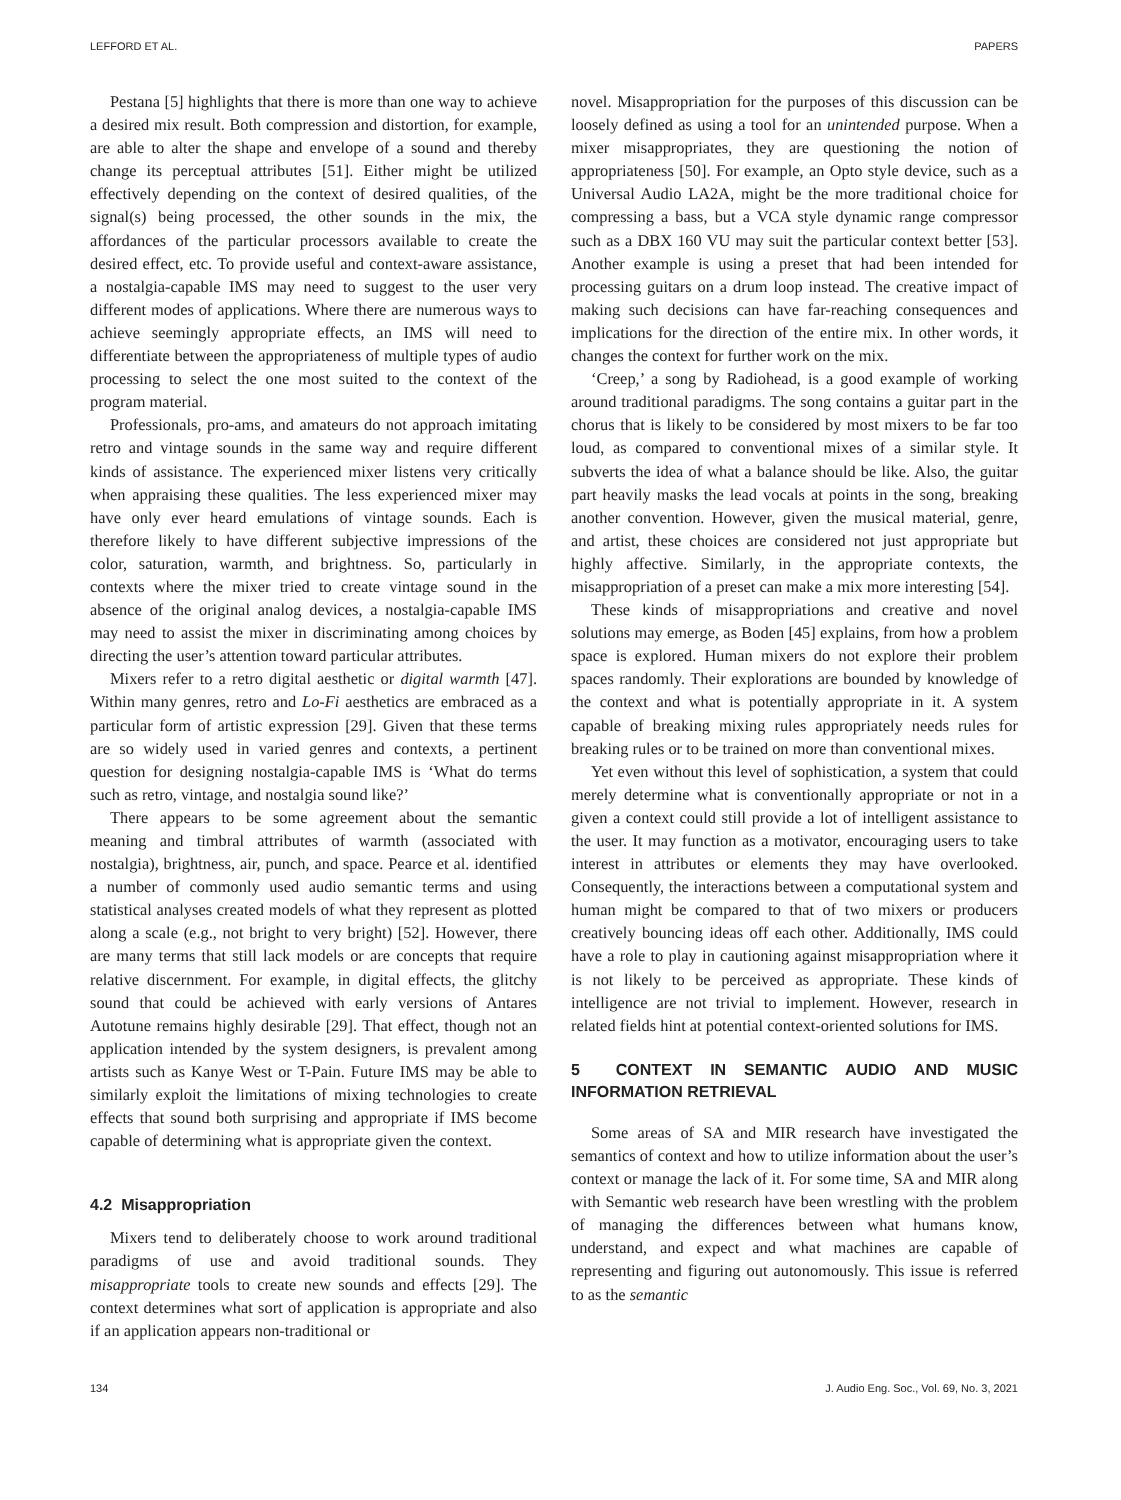LEFFORD ET AL. PAPERS
Pestana [5] highlights that there is more than one way to achieve a desired mix result. Both compression and distortion, for example, are able to alter the shape and envelope of a sound and thereby change its perceptual attributes [51]. Either might be utilized effectively depending on the context of desired qualities, of the signal(s) being processed, the other sounds in the mix, the affordances of the particular processors available to create the desired effect, etc. To provide useful and context-aware assistance, a nostalgia-capable IMS may need to suggest to the user very different modes of applications. Where there are numerous ways to achieve seemingly appropriate effects, an IMS will need to differentiate between the appropriateness of multiple types of audio processing to select the one most suited to the context of the program material.
Professionals, pro-ams, and amateurs do not approach imitating retro and vintage sounds in the same way and require different kinds of assistance. The experienced mixer listens very critically when appraising these qualities. The less experienced mixer may have only ever heard emulations of vintage sounds. Each is therefore likely to have different subjective impressions of the color, saturation, warmth, and brightness. So, particularly in contexts where the mixer tried to create vintage sound in the absence of the original analog devices, a nostalgia-capable IMS may need to assist the mixer in discriminating among choices by directing the user’s attention toward particular attributes.
Mixers refer to a retro digital aesthetic or digital warmth [47]. Within many genres, retro and Lo-Fi aesthetics are embraced as a particular form of artistic expression [29]. Given that these terms are so widely used in varied genres and contexts, a pertinent question for designing nostalgia-capable IMS is ‘What do terms such as retro, vintage, and nostalgia sound like?’
There appears to be some agreement about the semantic meaning and timbral attributes of warmth (associated with nostalgia), brightness, air, punch, and space. Pearce et al. identified a number of commonly used audio semantic terms and using statistical analyses created models of what they represent as plotted along a scale (e.g., not bright to very bright) [52]. However, there are many terms that still lack models or are concepts that require relative discernment. For example, in digital effects, the glitchy sound that could be achieved with early versions of Antares Autotune remains highly desirable [29]. That effect, though not an application intended by the system designers, is prevalent among artists such as Kanye West or T-Pain. Future IMS may be able to similarly exploit the limitations of mixing technologies to create effects that sound both surprising and appropriate if IMS become capable of determining what is appropriate given the context.
4.2 Misappropriation
Mixers tend to deliberately choose to work around traditional paradigms of use and avoid traditional sounds. They misappropriate tools to create new sounds and effects [29]. The context determines what sort of application is appropriate and also if an application appears non-traditional or
novel. Misappropriation for the purposes of this discussion can be loosely defined as using a tool for an unintended purpose. When a mixer misappropriates, they are questioning the notion of appropriateness [50]. For example, an Opto style device, such as a Universal Audio LA2A, might be the more traditional choice for compressing a bass, but a VCA style dynamic range compressor such as a DBX 160 VU may suit the particular context better [53]. Another example is using a preset that had been intended for processing guitars on a drum loop instead. The creative impact of making such decisions can have far-reaching consequences and implications for the direction of the entire mix. In other words, it changes the context for further work on the mix.
‘Creep,’ a song by Radiohead, is a good example of working around traditional paradigms. The song contains a guitar part in the chorus that is likely to be considered by most mixers to be far too loud, as compared to conventional mixes of a similar style. It subverts the idea of what a balance should be like. Also, the guitar part heavily masks the lead vocals at points in the song, breaking another convention. However, given the musical material, genre, and artist, these choices are considered not just appropriate but highly affective. Similarly, in the appropriate contexts, the misappropriation of a preset can make a mix more interesting [54].
These kinds of misappropriations and creative and novel solutions may emerge, as Boden [45] explains, from how a problem space is explored. Human mixers do not explore their problem spaces randomly. Their explorations are bounded by knowledge of the context and what is potentially appropriate in it. A system capable of breaking mixing rules appropriately needs rules for breaking rules or to be trained on more than conventional mixes.
Yet even without this level of sophistication, a system that could merely determine what is conventionally appropriate or not in a given a context could still provide a lot of intelligent assistance to the user. It may function as a motivator, encouraging users to take interest in attributes or elements they may have overlooked. Consequently, the interactions between a computational system and human might be compared to that of two mixers or producers creatively bouncing ideas off each other. Additionally, IMS could have a role to play in cautioning against misappropriation where it is not likely to be perceived as appropriate. These kinds of intelligence are not trivial to implement. However, research in related fields hint at potential context-oriented solutions for IMS.
5 CONTEXT IN SEMANTIC AUDIO AND MUSIC INFORMATION RETRIEVAL
Some areas of SA and MIR research have investigated the semantics of context and how to utilize information about the user’s context or manage the lack of it. For some time, SA and MIR along with Semantic web research have been wrestling with the problem of managing the differences between what humans know, understand, and expect and what machines are capable of representing and figuring out autonomously. This issue is referred to as the semantic
134 J. Audio Eng. Soc., Vol. 69, No. 3, 2021